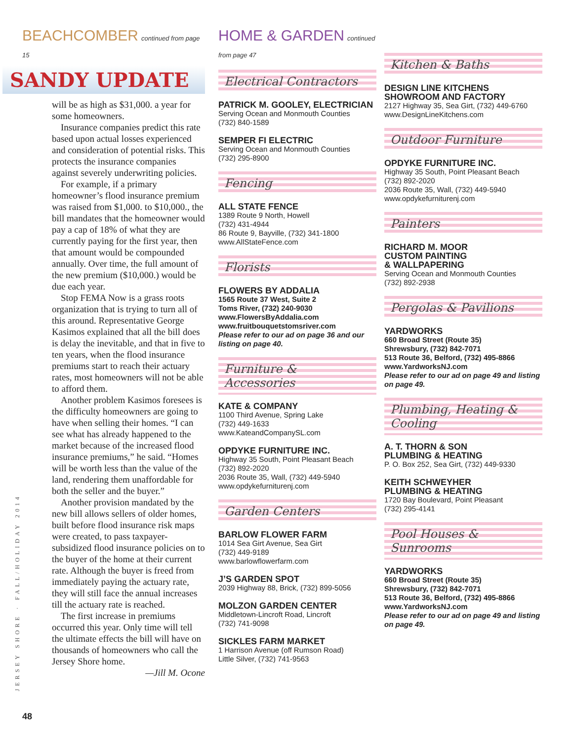BEACHCOMBER continued from page 15
SANDY UPDATE
will be as high as $31,000. a year for some homeowners.
Insurance companies predict this rate based upon actual losses experienced and consideration of potential risks. This protects the insurance companies against severely underwriting policies.
For example, if a primary homeowner’s flood insurance premium was raised from $1,000. to $10,000., the bill mandates that the homeowner would pay a cap of 18% of what they are currently paying for the first year, then that amount would be compounded annually. Over time, the full amount of the new premium ($10,000.) would be due each year.
Stop FEMA Now is a grass roots organization that is trying to turn all of this around. Representative George Kasimos explained that all the bill does is delay the inevitable, and that in five to ten years, when the flood insurance premiums start to reach their actuary rates, most homeowners will not be able to afford them.
Another problem Kasimos foresees is the difficulty homeowners are going to have when selling their homes. “I can see what has already happened to the market because of the increased flood insurance premiums,” he said. “Homes will be worth less than the value of the land, rendering them unaffordable for both the seller and the buyer.”
Another provision mandated by the new bill allows sellers of older homes, built before flood insurance risk maps were created, to pass taxpayer-subsidized flood insurance policies on to the buyer of the home at their current rate. Although the buyer is freed from immediately paying the actuary rate, they will still face the annual increases till the actuary rate is reached.
The first increase in premiums occurred this year. Only time will tell the ultimate effects the bill will have on thousands of homeowners who call the Jersey Shore home.
—Jill M. Ocone
HOME & GARDEN continued from page 47
Electrical Contractors
PATRICK M. GOOLEY, ELECTRICIAN
Serving Ocean and Monmouth Counties
(732) 840-1589
SEMPER FI ELECTRIC
Serving Ocean and Monmouth Counties
(732) 295-8900
Fencing
ALL STATE FENCE
1389 Route 9 North, Howell
(732) 431-4944
86 Route 9, Bayville, (732) 341-1800
www.AllStateFence.com
Florists
FLOWERS BY ADDALIA
1565 Route 37 West, Suite 2
Toms River, (732) 240-9030
www.FlowersByAddalia.com
www.fruitbouquetstomsriver.com
Please refer to our ad on page 36 and our listing on page 40.
Furniture & Accessories
KATE & COMPANY
1100 Third Avenue, Spring Lake
(732) 449-1633
www.KateandCompanySL.com
OPDYKE FURNITURE INC.
Highway 35 South, Point Pleasant Beach
(732) 892-2020
2036 Route 35, Wall, (732) 449-5940
www.opdykefurniturenj.com
Garden Centers
BARLOW FLOWER FARM
1014 Sea Girt Avenue, Sea Girt
(732) 449-9189
www.barlowflowerfarm.com
J’S GARDEN SPOT
2039 Highway 88, Brick, (732) 899-5056
MOLZON GARDEN CENTER
Middletown-Lincroft Road, Lincroft
(732) 741-9098
SICKLES FARM MARKET
1 Harrison Avenue (off Rumson Road)
Little Silver, (732) 741-9563
Kitchen & Baths
DESIGN LINE KITCHENS
SHOWROOM AND FACTORY
2127 Highway 35, Sea Girt, (732) 449-6760
www.DesignLineKitchens.com
Outdoor Furniture
OPDYKE FURNITURE INC.
Highway 35 South, Point Pleasant Beach
(732) 892-2020
2036 Route 35, Wall, (732) 449-5940
www.opdykefurniturenj.com
Painters
RICHARD M. MOOR
CUSTOM PAINTING
& WALLPAPERING
Serving Ocean and Monmouth Counties
(732) 892-2938
Pergolas & Pavilions
YARDWORKS
660 Broad Street (Route 35)
Shrewsbury, (732) 842-7071
513 Route 36, Belford, (732) 495-8866
www.YardworksNJ.com
Please refer to our ad on page 49 and listing on page 49.
Plumbing, Heating & Cooling
A. T. THORN & SON
PLUMBING & HEATING
P. O. Box 252, Sea Girt, (732) 449-9330
KEITH SCHWEYHER
PLUMBING & HEATING
1720 Bay Boulevard, Point Pleasant
(732) 295-4141
Pool Houses & Sunrooms
YARDWORKS
660 Broad Street (Route 35)
Shrewsbury, (732) 842-7071
513 Route 36, Belford, (732) 495-8866
www.YardworksNJ.com
Please refer to our ad on page 49 and listing on page 49.
JERSEY SHORE · FALL/HOLIDAY 2014
48